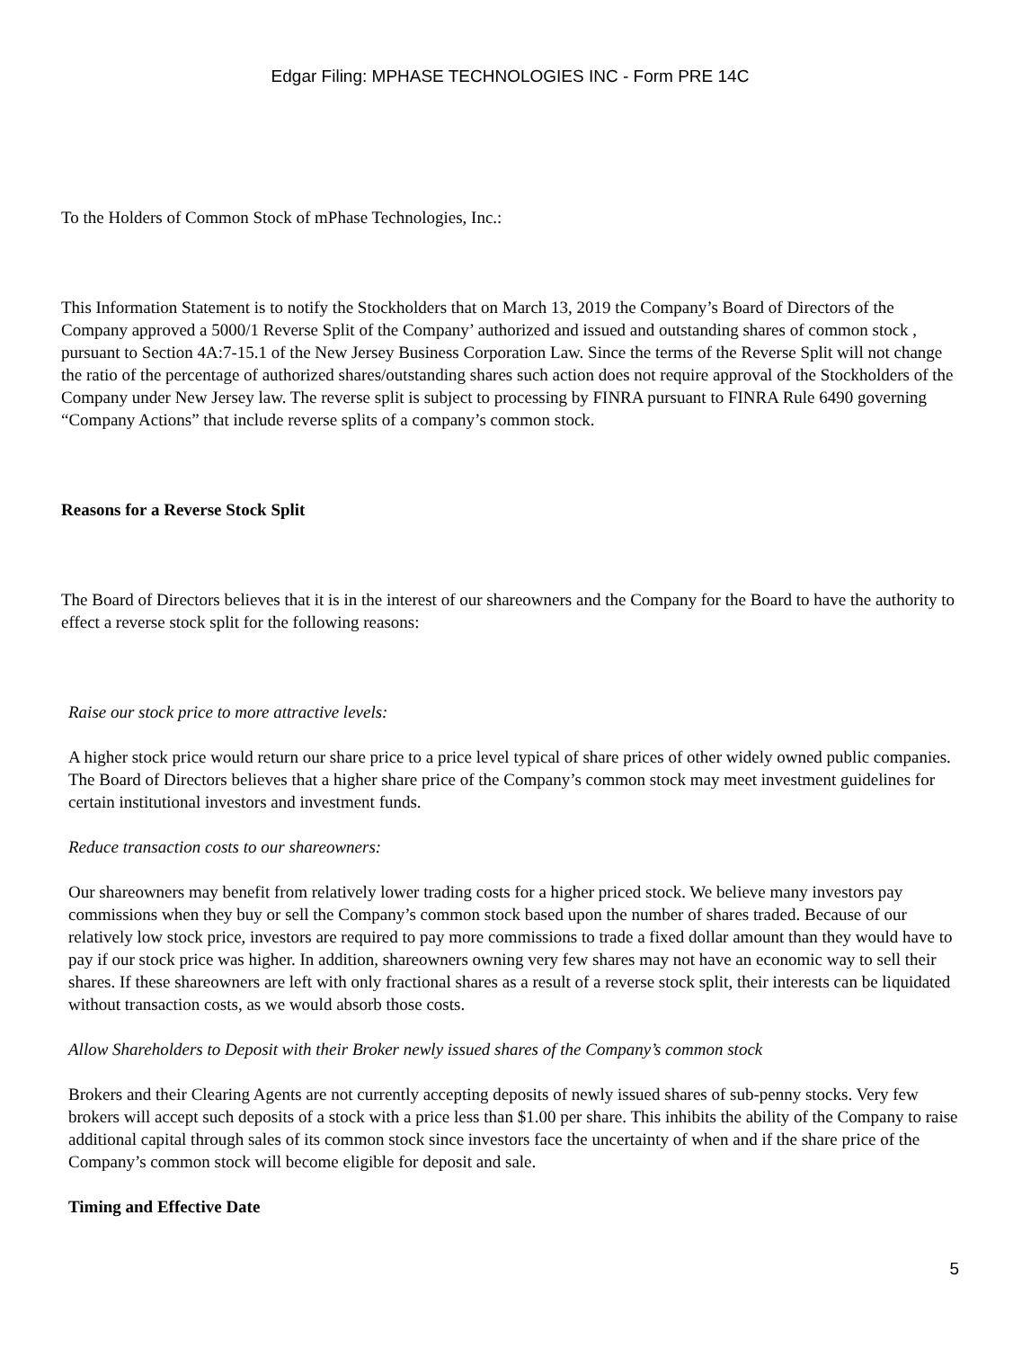Edgar Filing: MPHASE TECHNOLOGIES INC - Form PRE 14C
To the Holders of Common Stock of mPhase Technologies, Inc.:
This Information Statement is to notify the Stockholders that on March 13, 2019 the Company’s Board of Directors of the Company approved a 5000/1 Reverse Split of the Company’ authorized and issued and outstanding shares of common stock , pursuant to Section 4A:7-15.1 of the New Jersey Business Corporation Law. Since the terms of the Reverse Split will not change the ratio of the percentage of authorized shares/outstanding shares such action does not require approval of the Stockholders of the Company under New Jersey law. The reverse split is subject to processing by FINRA pursuant to FINRA Rule 6490 governing “Company Actions” that include reverse splits of a company’s common stock.
Reasons for a Reverse Stock Split
The Board of Directors believes that it is in the interest of our shareowners and the Company for the Board to have the authority to effect a reverse stock split for the following reasons:
Raise our stock price to more attractive levels:
A higher stock price would return our share price to a price level typical of share prices of other widely owned public companies. The Board of Directors believes that a higher share price of the Company’s common stock may meet investment guidelines for certain institutional investors and investment funds.
Reduce transaction costs to our shareowners:
Our shareowners may benefit from relatively lower trading costs for a higher priced stock. We believe many investors pay commissions when they buy or sell the Company’s common stock based upon the number of shares traded. Because of our relatively low stock price, investors are required to pay more commissions to trade a fixed dollar amount than they would have to pay if our stock price was higher. In addition, shareowners owning very few shares may not have an economic way to sell their shares. If these shareowners are left with only fractional shares as a result of a reverse stock split, their interests can be liquidated without transaction costs, as we would absorb those costs.
Allow Shareholders to Deposit with their Broker newly issued shares of the Company’s common stock
Brokers and their Clearing Agents are not currently accepting deposits of newly issued shares of sub-penny stocks. Very few brokers will accept such deposits of a stock with a price less than $1.00 per share. This inhibits the ability of the Company to raise additional capital through sales of its common stock since investors face the uncertainty of when and if the share price of the Company’s common stock will become eligible for deposit and sale.
Timing and Effective Date
5